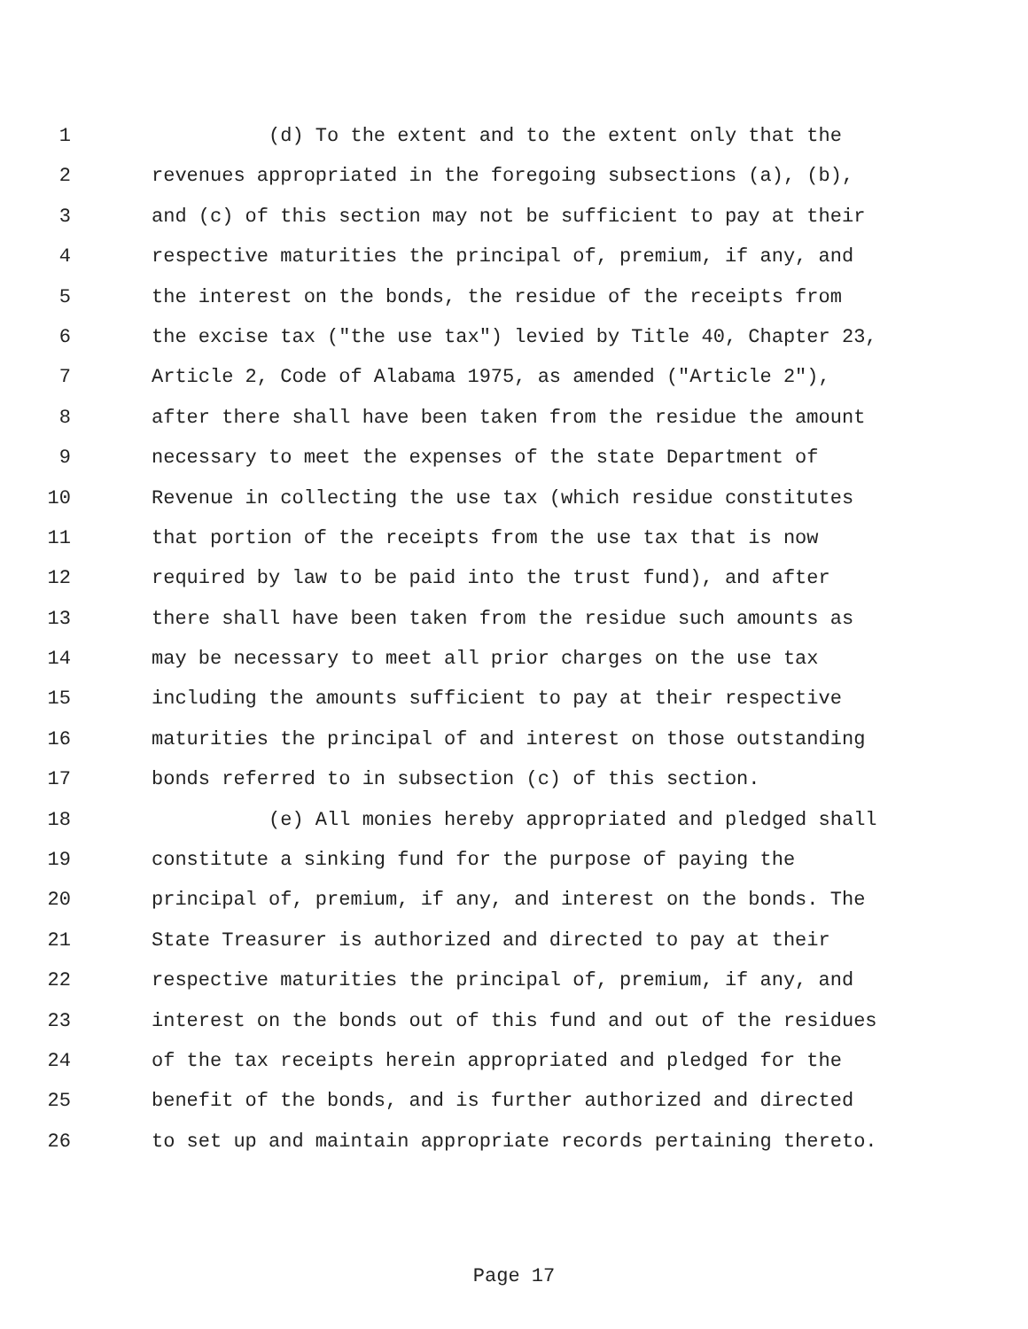1 (d) To the extent and to the extent only that the
2 revenues appropriated in the foregoing subsections (a), (b),
3 and (c) of this section may not be sufficient to pay at their
4 respective maturities the principal of, premium, if any, and
5 the interest on the bonds, the residue of the receipts from
6 the excise tax ("the use tax") levied by Title 40, Chapter 23,
7 Article 2, Code of Alabama 1975, as amended ("Article 2"),
8 after there shall have been taken from the residue the amount
9 necessary to meet the expenses of the state Department of
10 Revenue in collecting the use tax (which residue constitutes
11 that portion of the receipts from the use tax that is now
12 required by law to be paid into the trust fund), and after
13 there shall have been taken from the residue such amounts as
14 may be necessary to meet all prior charges on the use tax
15 including the amounts sufficient to pay at their respective
16 maturities the principal of and interest on those outstanding
17 bonds referred to in subsection (c) of this section.
18 (e) All monies hereby appropriated and pledged shall
19 constitute a sinking fund for the purpose of paying the
20 principal of, premium, if any, and interest on the bonds. The
21 State Treasurer is authorized and directed to pay at their
22 respective maturities the principal of, premium, if any, and
23 interest on the bonds out of this fund and out of the residues
24 of the tax receipts herein appropriated and pledged for the
25 benefit of the bonds, and is further authorized and directed
26 to set up and maintain appropriate records pertaining thereto.
Page 17